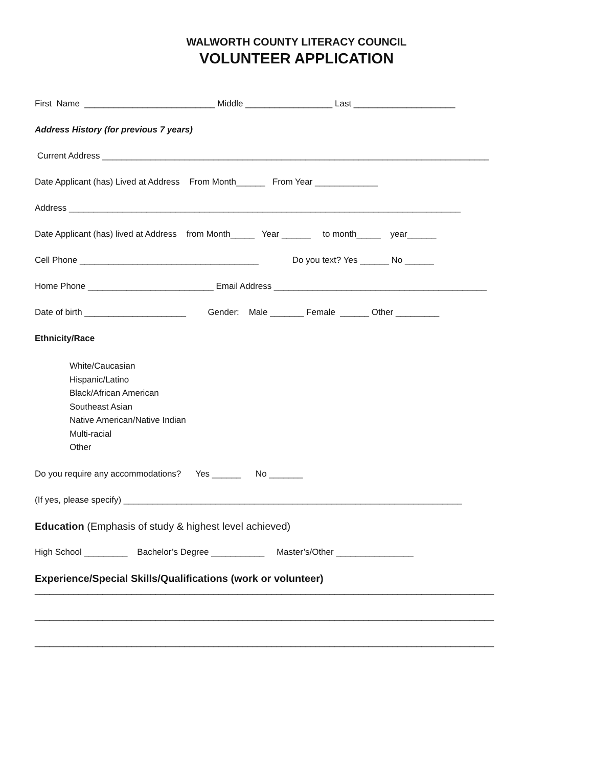WALWORTH COUNTY LITERACY COUNCIL
VOLUNTEER APPLICATION
First Name ___________________________ Middle __________________ Last _____________________
Address History (for previous 7 years)
Current Address ________________________________________________________________________________
Date Applicant (has) Lived at Address From Month______ From Year _____________
Address _________________________________________________________________________________
Date Applicant (has) lived at Address from Month_____ Year ______ to month_____ year______
Cell Phone _____________________________________ Do you text? Yes ______ No ______
Home Phone __________________________ Email Address ____________________________________________
Date of birth _____________________ Gender: Male _______ Female ______ Other _________
Ethnicity/Race
White/Caucasian
Hispanic/Latino
Black/African American
Southeast Asian
Native American/Native Indian
Multi-racial
Other
Do you require any accommodations? Yes ______ No _______
(If yes, please specify) ______________________________________________________________________
Education (Emphasis of study & highest level achieved)
High School _________ Bachelor’s Degree ___________ Master’s/Other ________________
Experience/Special Skills/Qualifications (work or volunteer)
_______________________________________________________________________________________________
_______________________________________________________________________________________________
_______________________________________________________________________________________________